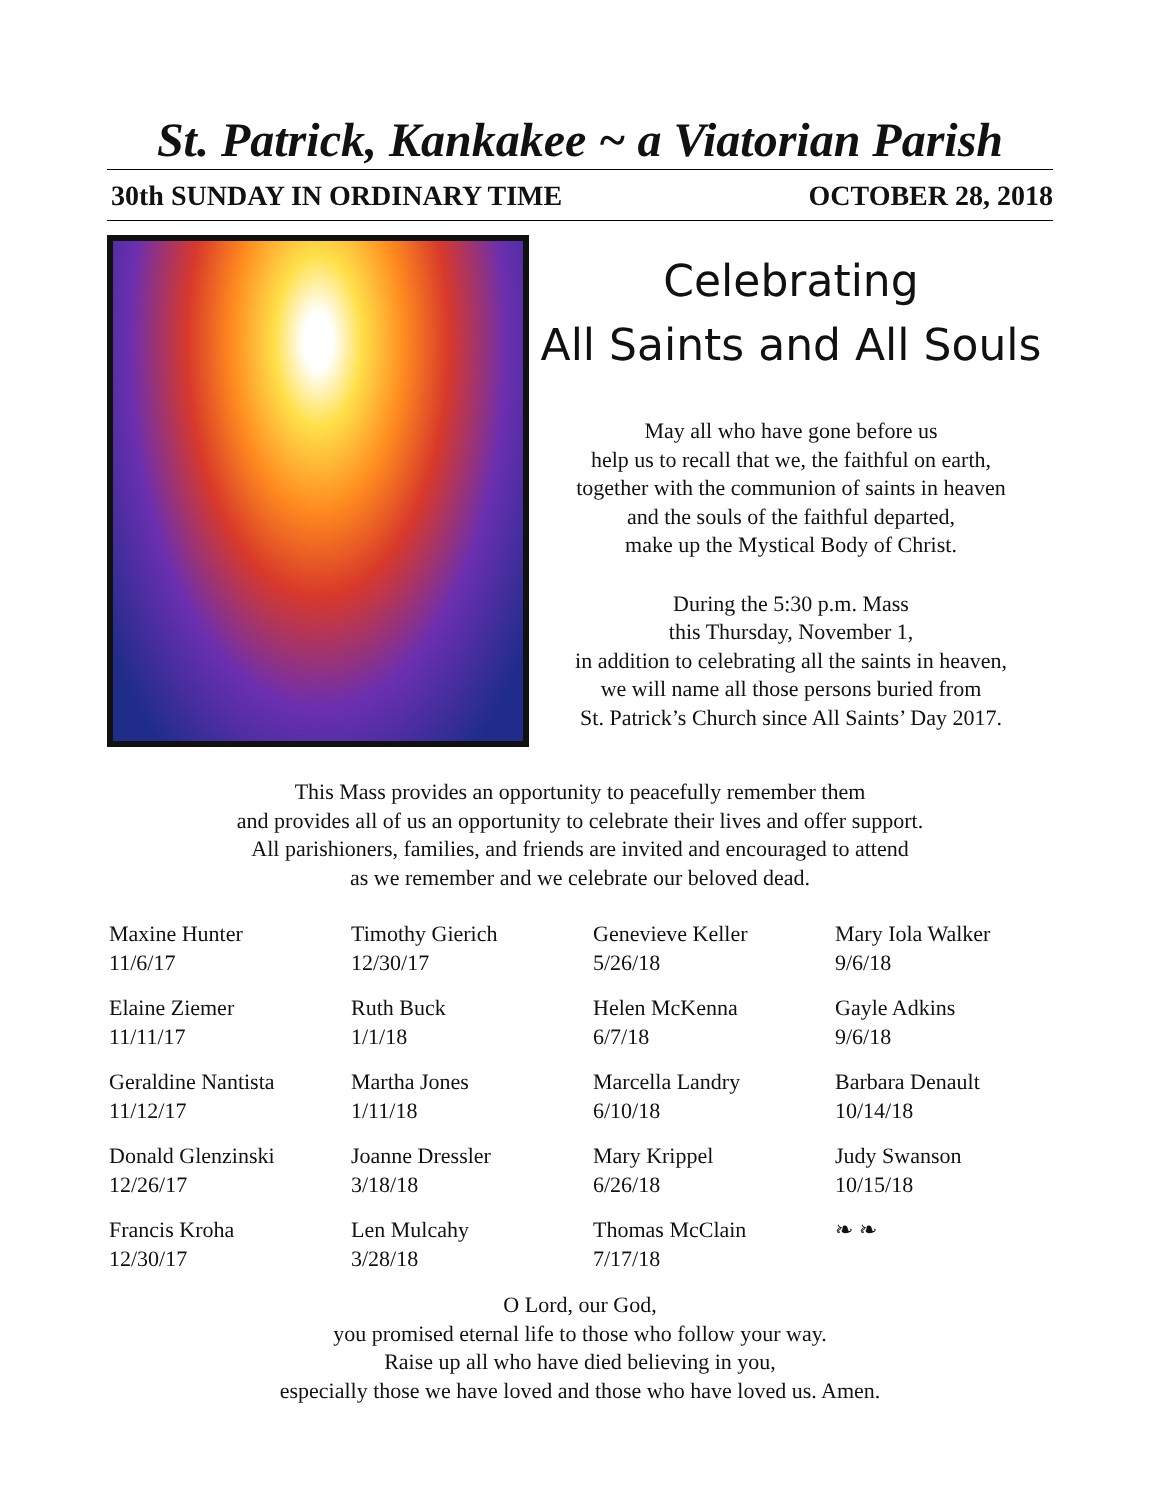St. Patrick, Kankakee ~ a Viatorian Parish
30th SUNDAY IN ORDINARY TIME OCTOBER 28, 2018
Celebrating
All Saints and All Souls
May all who have gone before us
help us to recall that we, the faithful on earth,
together with the communion of saints in heaven
and the souls of the faithful departed,
make up the Mystical Body of Christ.
During the 5:30 p.m. Mass
this Thursday, November 1,
in addition to celebrating all the saints in heaven,
we will name all those persons buried from
St. Patrick’s Church since All Saints’ Day 2017.
This Mass provides an opportunity to peacefully remember them
and provides all of us an opportunity to celebrate their lives and offer support.
All parishioners, families, and friends are invited and encouraged to attend
as we remember and we celebrate our beloved dead.
Maxine Hunter
11/6/17
Timothy Gierich
12/30/17
Genevieve Keller
5/26/18
Mary Iola Walker
9/6/18
Elaine Ziemer
11/11/17
Ruth Buck
1/1/18
Helen McKenna
6/7/18
Gayle Adkins
9/6/18
Geraldine Nantista
11/12/17
Martha Jones
1/11/18
Marcella Landry
6/10/18
Barbara Denault
10/14/18
Donald Glenzinski
12/26/17
Joanne Dressler
3/18/18
Mary Krippel
6/26/18
Judy Swanson
10/15/18
Francis Kroha
12/30/17
Len Mulcahy
3/28/18
Thomas McClain
7/17/18
❧ ❧
O Lord, our God,
you promised eternal life to those who follow your way.
Raise up all who have died believing in you,
especially those we have loved and those who have loved us. Amen.